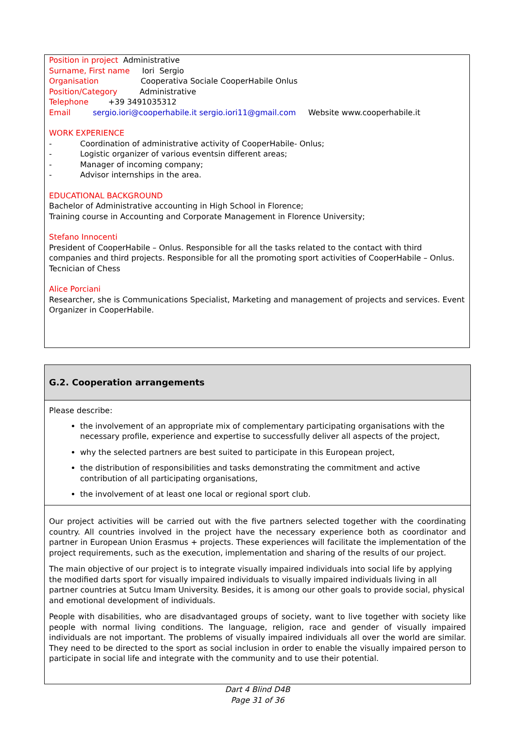Position in project Administrative
Surname, First name Iori Sergio
Organisation Cooperativa Sociale CooperHabile Onlus
Position/Category Administrative
Telephone +39 3491035312
Email sergio.iori@cooperhabile.it sergio.iori11@gmail.com Website www.cooperhabile.it
WORK EXPERIENCE
- Coordination of administrative activity of CooperHabile- Onlus;
- Logistic organizer of various eventsin different areas;
- Manager of incoming company;
- Advisor internships in the area.
EDUCATIONAL BACKGROUND
Bachelor of Administrative accounting in High School in Florence;
Training course in Accounting and Corporate Management in Florence University;
Stefano Innocenti
President of CooperHabile – Onlus. Responsible for all the tasks related to the contact with third companies and third projects. Responsible for all the promoting sport activities of CooperHabile – Onlus. Tecnician of Chess
Alice Porciani
Researcher, she is Communications Specialist, Marketing and management of projects and services. Event Organizer in CooperHabile.
G.2. Cooperation arrangements
Please describe:
the involvement of an appropriate mix of complementary participating organisations with the necessary profile, experience and expertise to successfully deliver all aspects of the project,
why the selected partners are best suited to participate in this European project,
the distribution of responsibilities and tasks demonstrating the commitment and active contribution of all participating organisations,
the involvement of at least one local or regional sport club.
Our project activities will be carried out with the five partners selected together with the coordinating country. All countries involved in the project have the necessary experience both as coordinator and partner in European Union Erasmus + projects. These experiences will facilitate the implementation of the project requirements, such as the execution, implementation and sharing of the results of our project.
The main objective of our project is to integrate visually impaired individuals into social life by applying the modified darts sport for visually impaired individuals to visually impaired individuals living in all partner countries at Sutcu Imam University. Besides, it is among our other goals to provide social, physical and emotional development of individuals.
People with disabilities, who are disadvantaged groups of society, want to live together with society like people with normal living conditions. The language, religion, race and gender of visually impaired individuals are not important. The problems of visually impaired individuals all over the world are similar. They need to be directed to the sport as social inclusion in order to enable the visually impaired person to participate in social life and integrate with the community and to use their potential.
Dart 4 Blind D4B
Page 31 of 36